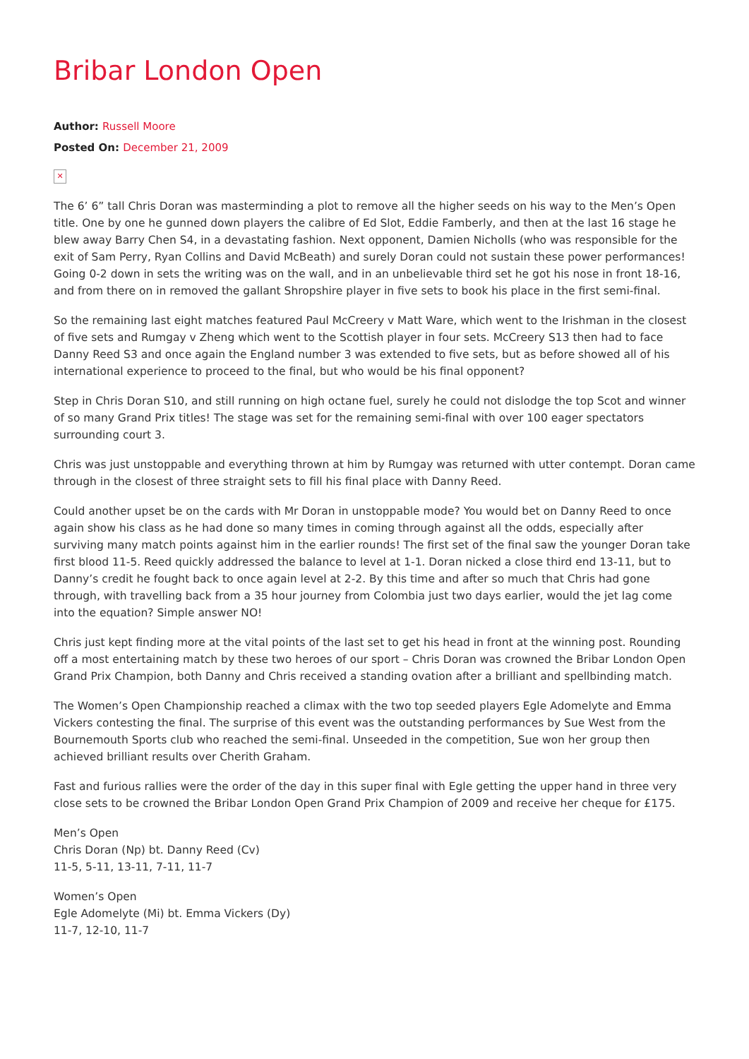Bribar London Open
Author: Russell Moore
Posted On: December 21, 2009
✕
The 6’ 6” tall Chris Doran was masterminding a plot to remove all the higher seeds on his way to the Men’s Open title. One by one he gunned down players the calibre of Ed Slot, Eddie Famberly, and then at the last 16 stage he blew away Barry Chen S4, in a devastating fashion. Next opponent, Damien Nicholls (who was responsible for the exit of Sam Perry, Ryan Collins and David McBeath) and surely Doran could not sustain these power performances! Going 0-2 down in sets the writing was on the wall, and in an unbelievable third set he got his nose in front 18-16, and from there on in removed the gallant Shropshire player in five sets to book his place in the first semi-final.
So the remaining last eight matches featured Paul McCreery v Matt Ware, which went to the Irishman in the closest of five sets and Rumgay v Zheng which went to the Scottish player in four sets. McCreery S13 then had to face Danny Reed S3 and once again the England number 3 was extended to five sets, but as before showed all of his international experience to proceed to the final, but who would be his final opponent?
Step in Chris Doran S10, and still running on high octane fuel, surely he could not dislodge the top Scot and winner of so many Grand Prix titles! The stage was set for the remaining semi-final with over 100 eager spectators surrounding court 3.
Chris was just unstoppable and everything thrown at him by Rumgay was returned with utter contempt. Doran came through in the closest of three straight sets to fill his final place with Danny Reed.
Could another upset be on the cards with Mr Doran in unstoppable mode? You would bet on Danny Reed to once again show his class as he had done so many times in coming through against all the odds, especially after surviving many match points against him in the earlier rounds! The first set of the final saw the younger Doran take first blood 11-5. Reed quickly addressed the balance to level at 1-1. Doran nicked a close third end 13-11, but to Danny’s credit he fought back to once again level at 2-2. By this time and after so much that Chris had gone through, with travelling back from a 35 hour journey from Colombia just two days earlier, would the jet lag come into the equation? Simple answer NO!
Chris just kept finding more at the vital points of the last set to get his head in front at the winning post. Rounding off a most entertaining match by these two heroes of our sport – Chris Doran was crowned the Bribar London Open Grand Prix Champion, both Danny and Chris received a standing ovation after a brilliant and spellbinding match.
The Women’s Open Championship reached a climax with the two top seeded players Egle Adomelyte and Emma Vickers contesting the final. The surprise of this event was the outstanding performances by Sue West from the Bournemouth Sports club who reached the semi-final. Unseeded in the competition, Sue won her group then achieved brilliant results over Cherith Graham.
Fast and furious rallies were the order of the day in this super final with Egle getting the upper hand in three very close sets to be crowned the Bribar London Open Grand Prix Champion of 2009 and receive her cheque for £175.
Men’s Open
Chris Doran (Np) bt. Danny Reed (Cv)
11-5, 5-11, 13-11, 7-11, 11-7
Women’s Open
Egle Adomelyte (Mi) bt. Emma Vickers (Dy)
11-7, 12-10, 11-7